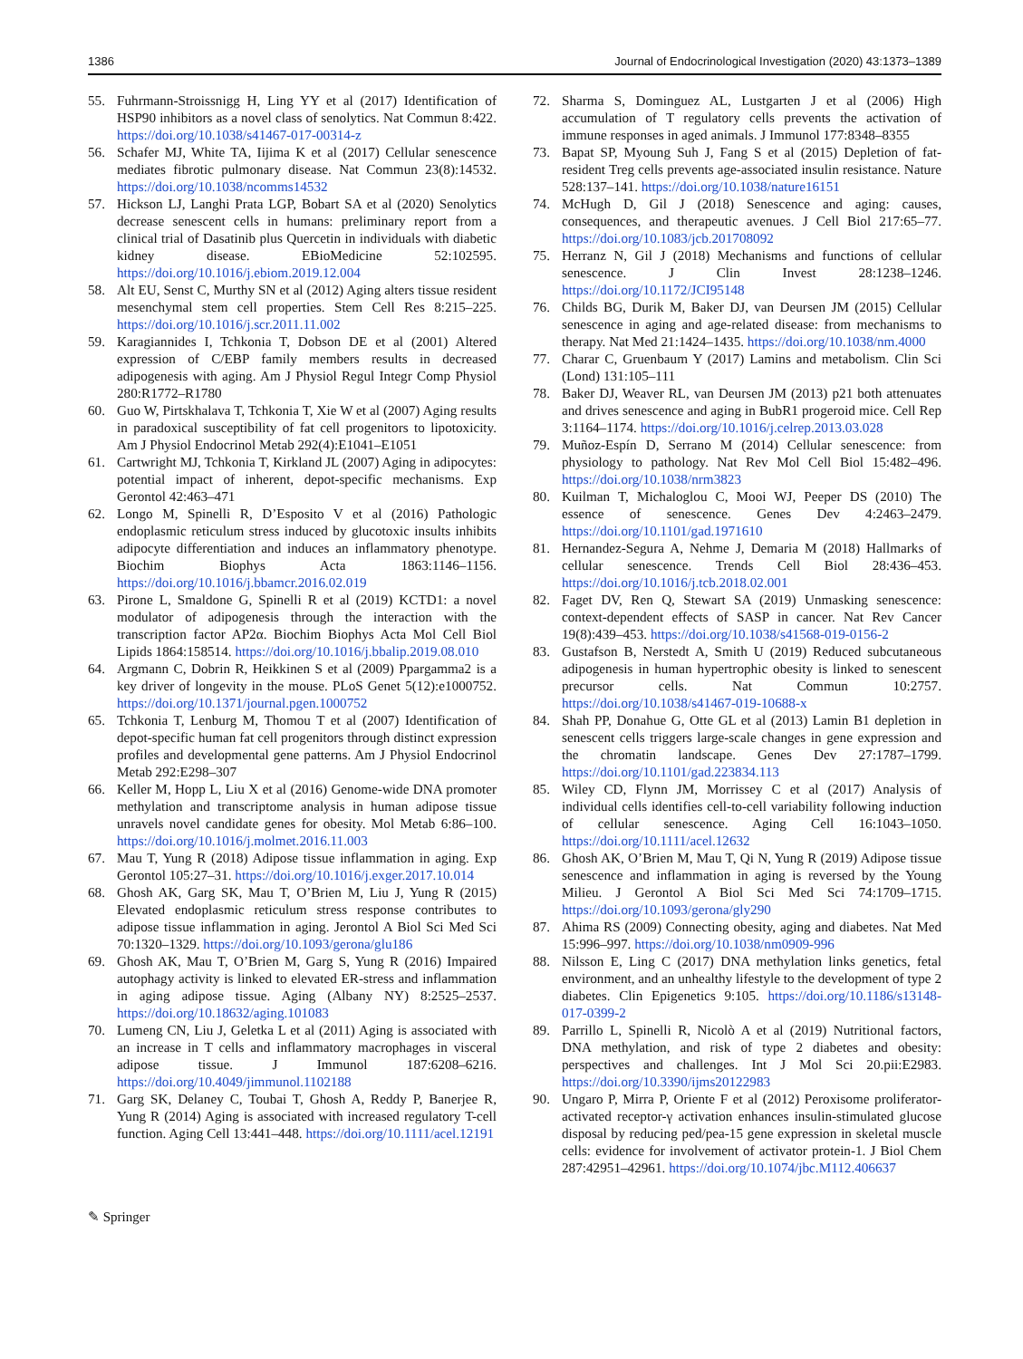1386 Journal of Endocrinological Investigation (2020) 43:1373–1389
55. Fuhrmann-Stroissnigg H, Ling YY et al (2017) Identification of HSP90 inhibitors as a novel class of senolytics. Nat Commun 8:422. https://doi.org/10.1038/s41467-017-00314-z
56. Schafer MJ, White TA, Iijima K et al (2017) Cellular senescence mediates fibrotic pulmonary disease. Nat Commun 23(8):14532. https://doi.org/10.1038/ncomms14532
57. Hickson LJ, Langhi Prata LGP, Bobart SA et al (2020) Senolytics decrease senescent cells in humans: preliminary report from a clinical trial of Dasatinib plus Quercetin in individuals with diabetic kidney disease. EBioMedicine 52:102595. https://doi.org/10.1016/j.ebiom.2019.12.004
58. Alt EU, Senst C, Murthy SN et al (2012) Aging alters tissue resident mesenchymal stem cell properties. Stem Cell Res 8:215–225. https://doi.org/10.1016/j.scr.2011.11.002
59. Karagiannides I, Tchkonia T, Dobson DE et al (2001) Altered expression of C/EBP family members results in decreased adipogenesis with aging. Am J Physiol Regul Integr Comp Physiol 280:R1772–R1780
60. Guo W, Pirtskhalava T, Tchkonia T, Xie W et al (2007) Aging results in paradoxical susceptibility of fat cell progenitors to lipotoxicity. Am J Physiol Endocrinol Metab 292(4):E1041–E1051
61. Cartwright MJ, Tchkonia T, Kirkland JL (2007) Aging in adipocytes: potential impact of inherent, depot-specific mechanisms. Exp Gerontol 42:463–471
62. Longo M, Spinelli R, D’Esposito V et al (2016) Pathologic endoplasmic reticulum stress induced by glucotoxic insults inhibits adipocyte differentiation and induces an inflammatory phenotype. Biochim Biophys Acta 1863:1146–1156. https://doi.org/10.1016/j.bbamcr.2016.02.019
63. Pirone L, Smaldone G, Spinelli R et al (2019) KCTD1: a novel modulator of adipogenesis through the interaction with the transcription factor AP2α. Biochim Biophys Acta Mol Cell Biol Lipids 1864:158514. https://doi.org/10.1016/j.bbalip.2019.08.010
64. Argmann C, Dobrin R, Heikkinen S et al (2009) Ppargamma2 is a key driver of longevity in the mouse. PLoS Genet 5(12):e1000752. https://doi.org/10.1371/journal.pgen.1000752
65. Tchkonia T, Lenburg M, Thomou T et al (2007) Identification of depot-specific human fat cell progenitors through distinct expression profiles and developmental gene patterns. Am J Physiol Endocrinol Metab 292:E298–307
66. Keller M, Hopp L, Liu X et al (2016) Genome-wide DNA promoter methylation and transcriptome analysis in human adipose tissue unravels novel candidate genes for obesity. Mol Metab 6:86–100. https://doi.org/10.1016/j.molmet.2016.11.003
67. Mau T, Yung R (2018) Adipose tissue inflammation in aging. Exp Gerontol 105:27–31. https://doi.org/10.1016/j.exger.2017.10.014
68. Ghosh AK, Garg SK, Mau T, O’Brien M, Liu J, Yung R (2015) Elevated endoplasmic reticulum stress response contributes to adipose tissue inflammation in aging. Jerontol A Biol Sci Med Sci 70:1320–1329. https://doi.org/10.1093/gerona/glu186
69. Ghosh AK, Mau T, O’Brien M, Garg S, Yung R (2016) Impaired autophagy activity is linked to elevated ER-stress and inflammation in aging adipose tissue. Aging (Albany NY) 8:2525–2537. https://doi.org/10.18632/aging.101083
70. Lumeng CN, Liu J, Geletka L et al (2011) Aging is associated with an increase in T cells and inflammatory macrophages in visceral adipose tissue. J Immunol 187:6208–6216. https://doi.org/10.4049/jimmunol.1102188
71. Garg SK, Delaney C, Toubai T, Ghosh A, Reddy P, Banerjee R, Yung R (2014) Aging is associated with increased regulatory T-cell function. Aging Cell 13:441–448. https://doi.org/10.1111/acel.12191
72. Sharma S, Dominguez AL, Lustgarten J et al (2006) High accumulation of T regulatory cells prevents the activation of immune responses in aged animals. J Immunol 177:8348–8355
73. Bapat SP, Myoung Suh J, Fang S et al (2015) Depletion of fat-resident Treg cells prevents age-associated insulin resistance. Nature 528:137–141. https://doi.org/10.1038/nature16151
74. McHugh D, Gil J (2018) Senescence and aging: causes, consequences, and therapeutic avenues. J Cell Biol 217:65–77. https://doi.org/10.1083/jcb.201708092
75. Herranz N, Gil J (2018) Mechanisms and functions of cellular senescence. J Clin Invest 28:1238–1246. https://doi.org/10.1172/JCI95148
76. Childs BG, Durik M, Baker DJ, van Deursen JM (2015) Cellular senescence in aging and age-related disease: from mechanisms to therapy. Nat Med 21:1424–1435. https://doi.org/10.1038/nm.4000
77. Charar C, Gruenbaum Y (2017) Lamins and metabolism. Clin Sci (Lond) 131:105–111
78. Baker DJ, Weaver RL, van Deursen JM (2013) p21 both attenuates and drives senescence and aging in BubR1 progeroid mice. Cell Rep 3:1164–1174. https://doi.org/10.1016/j.celrep.2013.03.028
79. Muñoz-Espín D, Serrano M (2014) Cellular senescence: from physiology to pathology. Nat Rev Mol Cell Biol 15:482–496. https://doi.org/10.1038/nrm3823
80. Kuilman T, Michaloglou C, Mooi WJ, Peeper DS (2010) The essence of senescence. Genes Dev 4:2463–2479. https://doi.org/10.1101/gad.1971610
81. Hernandez-Segura A, Nehme J, Demaria M (2018) Hallmarks of cellular senescence. Trends Cell Biol 28:436–453. https://doi.org/10.1016/j.tcb.2018.02.001
82. Faget DV, Ren Q, Stewart SA (2019) Unmasking senescence: context-dependent effects of SASP in cancer. Nat Rev Cancer 19(8):439–453. https://doi.org/10.1038/s41568-019-0156-2
83. Gustafson B, Nerstedt A, Smith U (2019) Reduced subcutaneous adipogenesis in human hypertrophic obesity is linked to senescent precursor cells. Nat Commun 10:2757. https://doi.org/10.1038/s41467-019-10688-x
84. Shah PP, Donahue G, Otte GL et al (2013) Lamin B1 depletion in senescent cells triggers large-scale changes in gene expression and the chromatin landscape. Genes Dev 27:1787–1799. https://doi.org/10.1101/gad.223834.113
85. Wiley CD, Flynn JM, Morrissey C et al (2017) Analysis of individual cells identifies cell-to-cell variability following induction of cellular senescence. Aging Cell 16:1043–1050. https://doi.org/10.1111/acel.12632
86. Ghosh AK, O’Brien M, Mau T, Qi N, Yung R (2019) Adipose tissue senescence and inflammation in aging is reversed by the Young Milieu. J Gerontol A Biol Sci Med Sci 74:1709–1715. https://doi.org/10.1093/gerona/gly290
87. Ahima RS (2009) Connecting obesity, aging and diabetes. Nat Med 15:996–997. https://doi.org/10.1038/nm0909-996
88. Nilsson E, Ling C (2017) DNA methylation links genetics, fetal environment, and an unhealthy lifestyle to the development of type 2 diabetes. Clin Epigenetics 9:105. https://doi.org/10.1186/s13148-017-0399-2
89. Parrillo L, Spinelli R, Nicolò A et al (2019) Nutritional factors, DNA methylation, and risk of type 2 diabetes and obesity: perspectives and challenges. Int J Mol Sci 20.pii:E2983. https://doi.org/10.3390/ijms20122983
90. Ungaro P, Mirra P, Oriente F et al (2012) Peroxisome proliferator-activated receptor-γ activation enhances insulin-stimulated glucose disposal by reducing ped/pea-15 gene expression in skeletal muscle cells: evidence for involvement of activator protein-1. J Biol Chem 287:42951–42961. https://doi.org/10.1074/jbc.M112.406637
✎ Springer